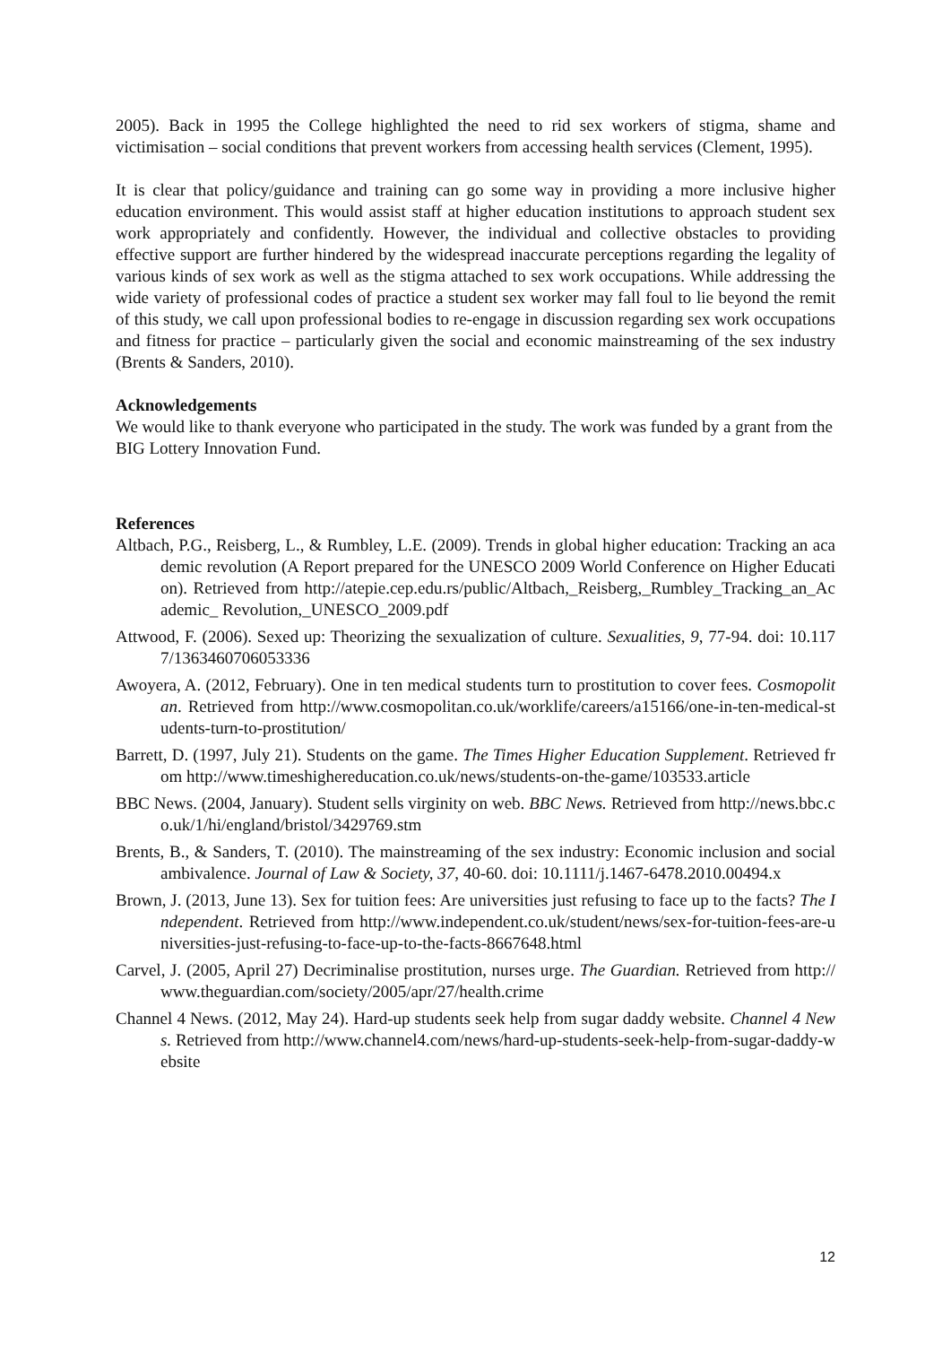2005). Back in 1995 the College highlighted the need to rid sex workers of stigma, shame and victimisation – social conditions that prevent workers from accessing health services (Clement, 1995).
It is clear that policy/guidance and training can go some way in providing a more inclusive higher education environment. This would assist staff at higher education institutions to approach student sex work appropriately and confidently. However, the individual and collective obstacles to providing effective support are further hindered by the widespread inaccurate perceptions regarding the legality of various kinds of sex work as well as the stigma attached to sex work occupations. While addressing the wide variety of professional codes of practice a student sex worker may fall foul to lie beyond the remit of this study, we call upon professional bodies to re-engage in discussion regarding sex work occupations and fitness for practice – particularly given the social and economic mainstreaming of the sex industry (Brents & Sanders, 2010).
Acknowledgements
We would like to thank everyone who participated in the study. The work was funded by a grant from the BIG Lottery Innovation Fund.
References
Altbach, P.G., Reisberg, L., & Rumbley, L.E. (2009). Trends in global higher education: Tracking an academic revolution (A Report prepared for the UNESCO 2009 World Conference on Higher Education). Retrieved from http://atepie.cep.edu.rs/public/Altbach,_Reisberg,_Rumbley_Tracking_an_Academic_ Revolution,_UNESCO_2009.pdf
Attwood, F. (2006). Sexed up: Theorizing the sexualization of culture. Sexualities, 9, 77-94. doi: 10.1177/1363460706053336
Awoyera, A. (2012, February). One in ten medical students turn to prostitution to cover fees. Cosmopolitan. Retrieved from http://www.cosmopolitan.co.uk/worklife/careers/a15166/one-in-ten-medical-students-turn-to-prostitution/
Barrett, D. (1997, July 21). Students on the game. The Times Higher Education Supplement. Retrieved from http://www.timeshighereducation.co.uk/news/students-on-the-game/103533.article
BBC News. (2004, January). Student sells virginity on web. BBC News. Retrieved from http://news.bbc.co.uk/1/hi/england/bristol/3429769.stm
Brents, B., & Sanders, T. (2010). The mainstreaming of the sex industry: Economic inclusion and social ambivalence. Journal of Law & Society, 37, 40-60. doi: 10.1111/j.1467-6478.2010.00494.x
Brown, J. (2013, June 13). Sex for tuition fees: Are universities just refusing to face up to the facts? The Independent. Retrieved from http://www.independent.co.uk/student/news/sex-for-tuition-fees-are-universities-just-refusing-to-face-up-to-the-facts-8667648.html
Carvel, J. (2005, April 27) Decriminalise prostitution, nurses urge. The Guardian. Retrieved from http://www.theguardian.com/society/2005/apr/27/health.crime
Channel 4 News. (2012, May 24). Hard-up students seek help from sugar daddy website. Channel 4 News. Retrieved from http://www.channel4.com/news/hard-up-students-seek-help-from-sugar-daddy-website
12